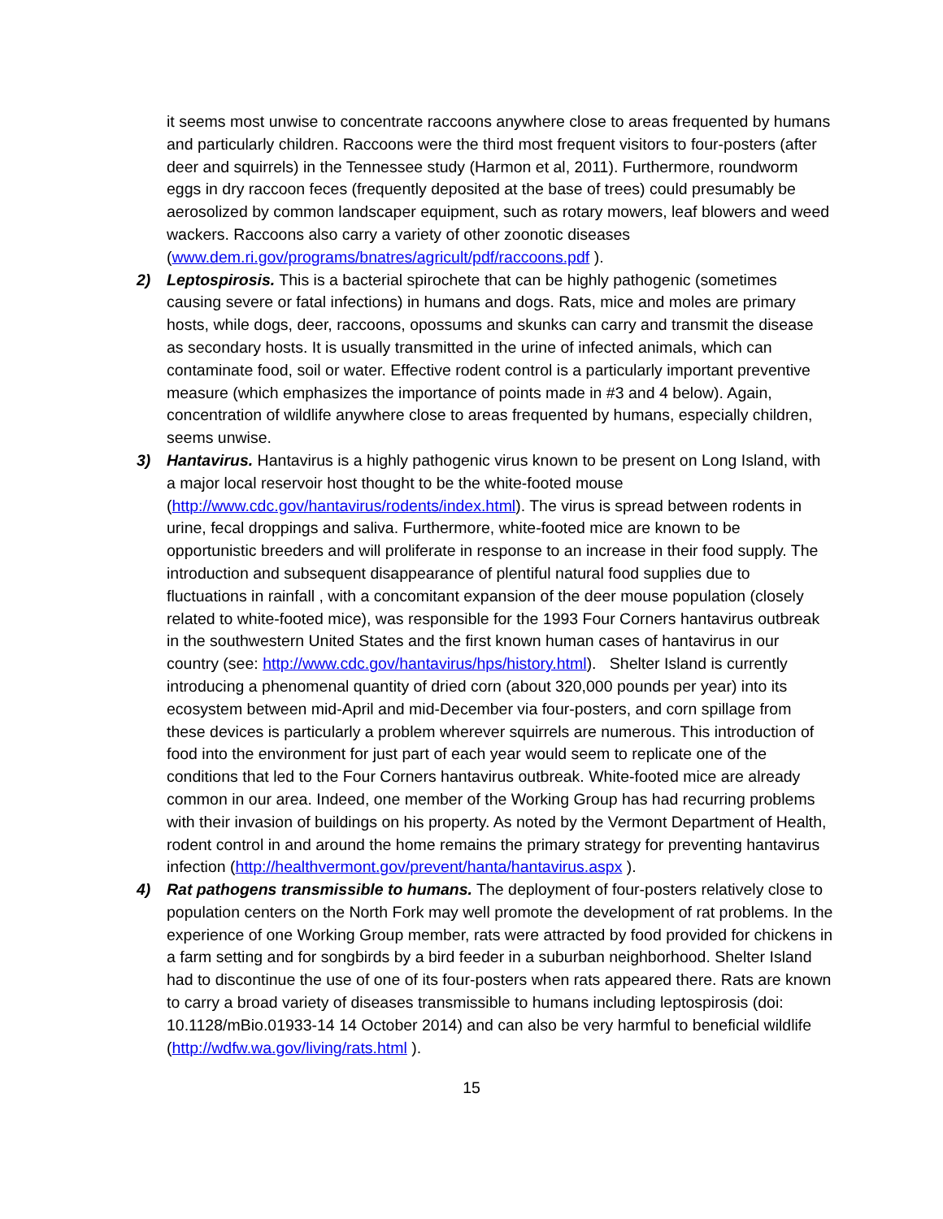it seems most unwise to concentrate raccoons anywhere close to areas frequented by humans and particularly children. Raccoons were the third most frequent visitors to four-posters (after deer and squirrels) in the Tennessee study (Harmon et al, 2011). Furthermore, roundworm eggs in dry raccoon feces (frequently deposited at the base of trees) could presumably be aerosolized by common landscaper equipment, such as rotary mowers, leaf blowers and weed wackers. Raccoons also carry a variety of other zoonotic diseases (www.dem.ri.gov/programs/bnatres/agricult/pdf/raccoons.pdf ).
2) Leptospirosis. This is a bacterial spirochete that can be highly pathogenic (sometimes causing severe or fatal infections) in humans and dogs. Rats, mice and moles are primary hosts, while dogs, deer, raccoons, opossums and skunks can carry and transmit the disease as secondary hosts. It is usually transmitted in the urine of infected animals, which can contaminate food, soil or water. Effective rodent control is a particularly important preventive measure (which emphasizes the importance of points made in #3 and 4 below). Again, concentration of wildlife anywhere close to areas frequented by humans, especially children, seems unwise.
3) Hantavirus. Hantavirus is a highly pathogenic virus known to be present on Long Island, with a major local reservoir host thought to be the white-footed mouse (http://www.cdc.gov/hantavirus/rodents/index.html). The virus is spread between rodents in urine, fecal droppings and saliva. Furthermore, white-footed mice are known to be opportunistic breeders and will proliferate in response to an increase in their food supply. The introduction and subsequent disappearance of plentiful natural food supplies due to fluctuations in rainfall , with a concomitant expansion of the deer mouse population (closely related to white-footed mice), was responsible for the 1993 Four Corners hantavirus outbreak in the southwestern United States and the first known human cases of hantavirus in our country (see: http://www.cdc.gov/hantavirus/hps/history.html). Shelter Island is currently introducing a phenomenal quantity of dried corn (about 320,000 pounds per year) into its ecosystem between mid-April and mid-December via four-posters, and corn spillage from these devices is particularly a problem wherever squirrels are numerous. This introduction of food into the environment for just part of each year would seem to replicate one of the conditions that led to the Four Corners hantavirus outbreak. White-footed mice are already common in our area. Indeed, one member of the Working Group has had recurring problems with their invasion of buildings on his property. As noted by the Vermont Department of Health, rodent control in and around the home remains the primary strategy for preventing hantavirus infection (http://healthvermont.gov/prevent/hanta/hantavirus.aspx ).
4) Rat pathogens transmissible to humans. The deployment of four-posters relatively close to population centers on the North Fork may well promote the development of rat problems. In the experience of one Working Group member, rats were attracted by food provided for chickens in a farm setting and for songbirds by a bird feeder in a suburban neighborhood. Shelter Island had to discontinue the use of one of its four-posters when rats appeared there. Rats are known to carry a broad variety of diseases transmissible to humans including leptospirosis (doi: 10.1128/mBio.01933-14 14 October 2014) and can also be very harmful to beneficial wildlife (http://wdfw.wa.gov/living/rats.html ).
15